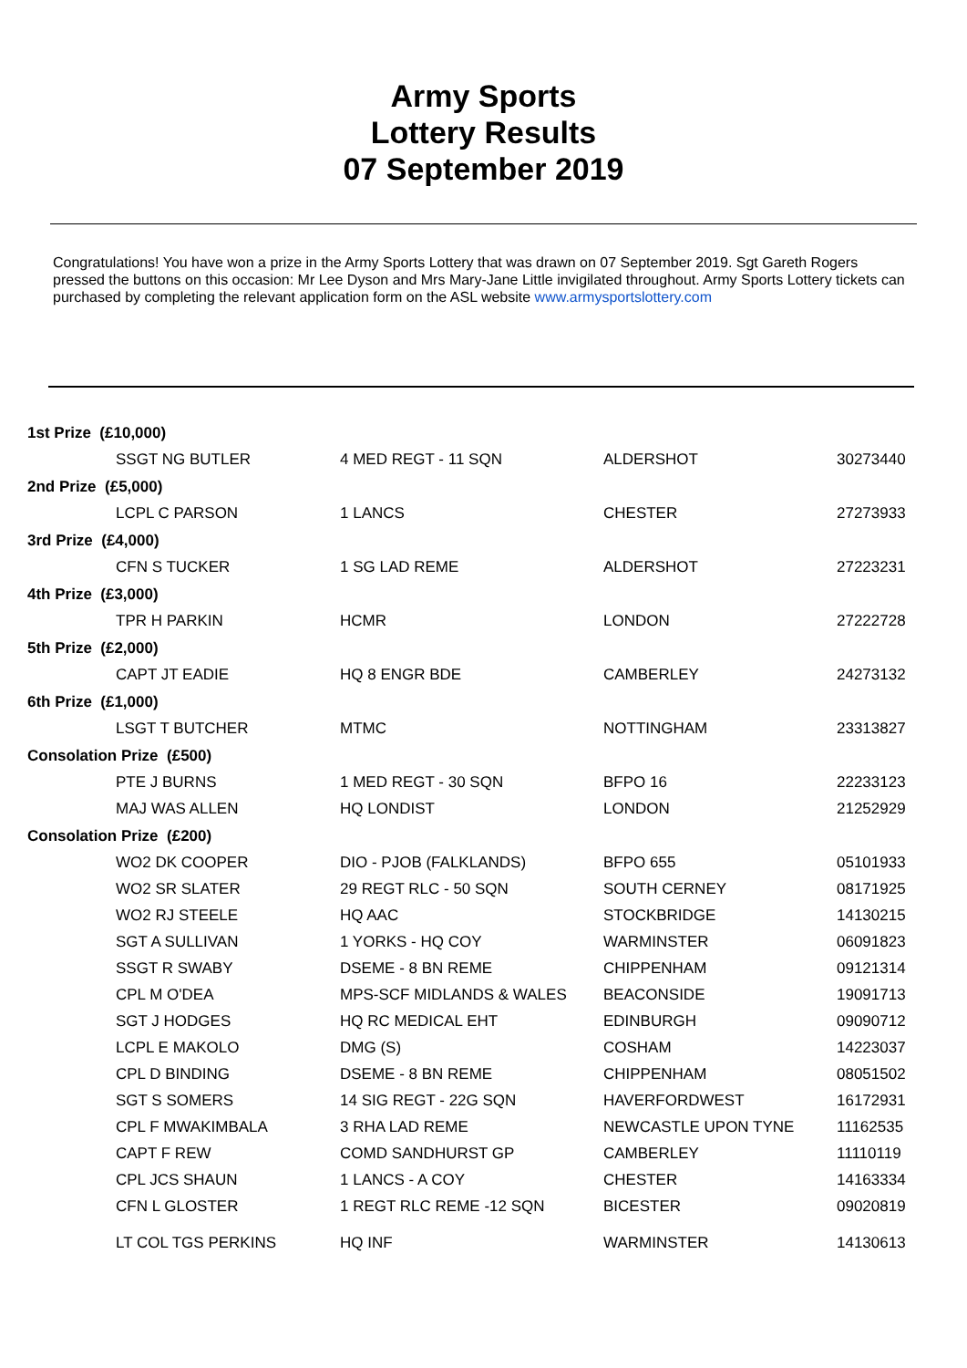Army Sports
Lottery Results
07 September 2019
Congratulations! You have won a prize in the Army Sports Lottery that was drawn on 07 September 2019. Sgt Gareth Rogers pressed the buttons on this occasion: Mr Lee Dyson and Mrs Mary-Jane Little invigilated throughout. Army Sports Lottery tickets can purchased by completing the relevant application form on the ASL website www.armysportslottery.com
| 1st Prize (£10,000) | | | | |
| | SSGT NG BUTLER | 4 MED REGT - 11 SQN | ALDERSHOT | 30273440 |
| 2nd Prize (£5,000) | | | | |
| | LCPL C PARSON | 1 LANCS | CHESTER | 27273933 |
| 3rd Prize (£4,000) | | | | |
| | CFN S TUCKER | 1 SG LAD REME | ALDERSHOT | 27223231 |
| 4th Prize (£3,000) | | | | |
| | TPR H PARKIN | HCMR | LONDON | 27222728 |
| 5th Prize (£2,000) | | | | |
| | CAPT JT EADIE | HQ 8 ENGR BDE | CAMBERLEY | 24273132 |
| 6th Prize (£1,000) | | | | |
| | LSGT T BUTCHER | MTMC | NOTTINGHAM | 23313827 |
| Consolation Prize (£500) | | | | |
| | PTE J BURNS | 1 MED REGT - 30 SQN | BFPO 16 | 22233123 |
| | MAJ WAS ALLEN | HQ LONDIST | LONDON | 21252929 |
| Consolation Prize (£200) | | | | |
| | WO2 DK COOPER | DIO - PJOB (FALKLANDS) | BFPO 655 | 05101933 |
| | WO2 SR SLATER | 29 REGT RLC - 50 SQN | SOUTH CERNEY | 08171925 |
| | WO2 RJ STEELE | HQ AAC | STOCKBRIDGE | 14130215 |
| | SGT A SULLIVAN | 1 YORKS - HQ COY | WARMINSTER | 06091823 |
| | SSGT R SWABY | DSEME - 8 BN REME | CHIPPENHAM | 09121314 |
| | CPL M O'DEA | MPS-SCF MIDLANDS & WALES | BEACONSIDE | 19091713 |
| | SGT J HODGES | HQ RC MEDICAL EHT | EDINBURGH | 09090712 |
| | LCPL E MAKOLO | DMG (S) | COSHAM | 14223037 |
| | CPL D BINDING | DSEME - 8 BN REME | CHIPPENHAM | 08051502 |
| | SGT S SOMERS | 14 SIG REGT - 22G SQN | HAVERFORDWEST | 16172931 |
| | CPL F MWAKIMBALA | 3 RHA LAD REME | NEWCASTLE UPON TYNE | 11162535 |
| | CAPT F REW | COMD SANDHURST GP | CAMBERLEY | 11110119 |
| | CPL JCS SHAUN | 1 LANCS - A COY | CHESTER | 14163334 |
| | CFN L GLOSTER | 1 REGT RLC REME -12 SQN | BICESTER | 09020819 |
| | LT COL TGS PERKINS | HQ INF | WARMINSTER | 14130613 |